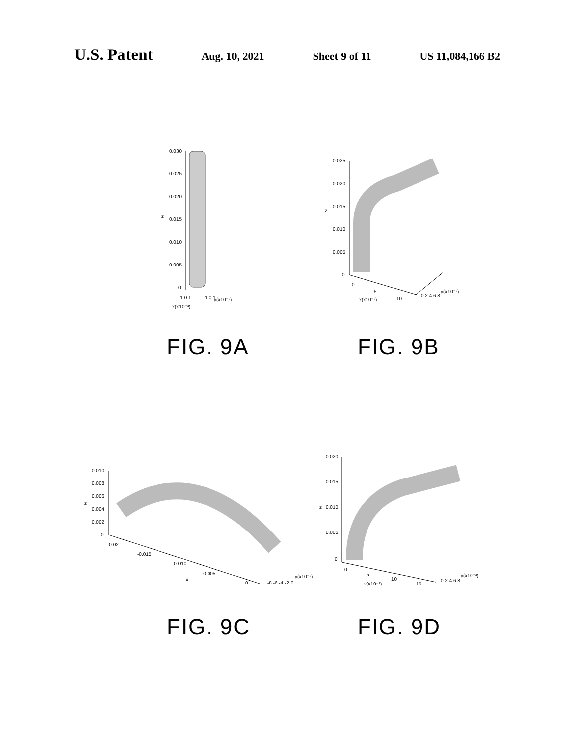U.S. Patent
Aug. 10, 2021 Sheet 9 of 11 US 11,084,166 B2
0.030
0.025
0.020
z
0.015
0.010
0.005
0
-1 0 1
-1 0 1
y(x10⁻³)
x(x10⁻³)
FIG. 9A
0.025
0.020
z
0.015
0.010
0.005
0
0
5
10
x(x10⁻³)
0 2 4 6 8
y(x10⁻³)
FIG. 9B
0.010
0.008
0.006
z
0.004
0.002
0
-0.02
-0.015
-0.010
-0.005
0
x
-8 -6 -4 -2 0
y(x10⁻³)
FIG. 9C
0.020
0.015
z
0.010
0.005
0
0
5
10
15
x(x10⁻³)
0 2 4 6 8
y(x10⁻³)
FIG. 9D